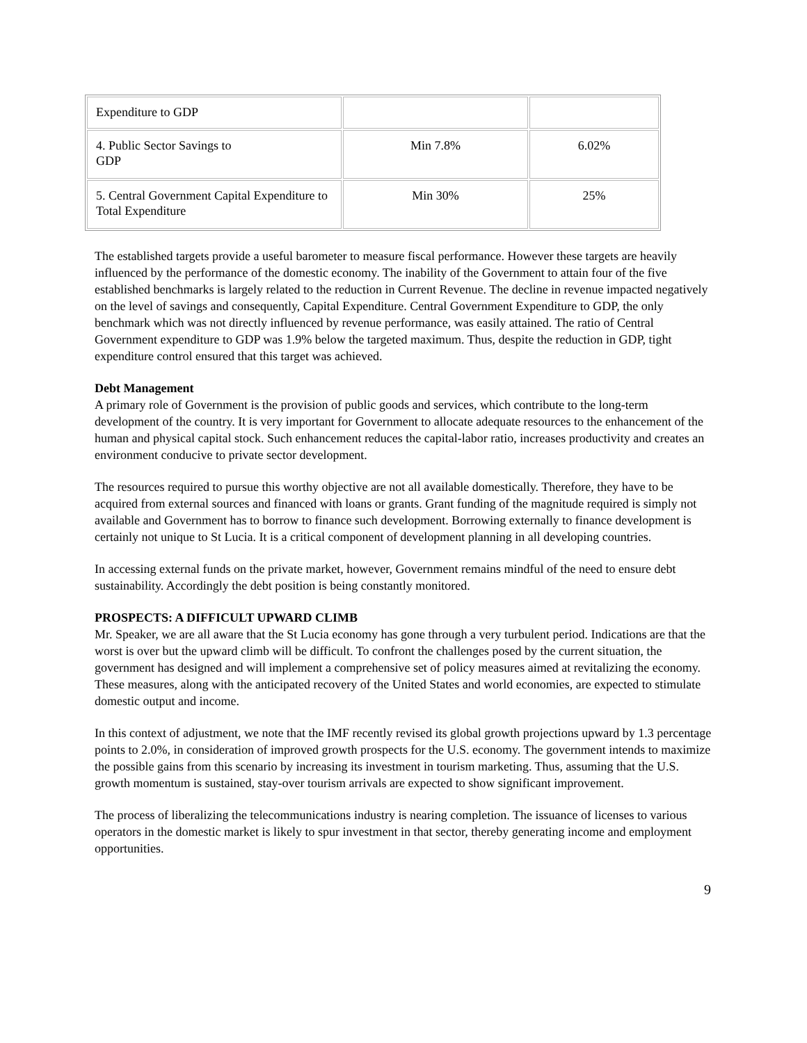| Expenditure to GDP | | |
| 4. Public Sector Savings to GDP | Min 7.8% | 6.02% |
| 5. Central Government Capital Expenditure to Total Expenditure | Min 30% | 25% |
The established targets provide a useful barometer to measure fiscal performance. However these targets are heavily influenced by the performance of the domestic economy. The inability of the Government to attain four of the five established benchmarks is largely related to the reduction in Current Revenue. The decline in revenue impacted negatively on the level of savings and consequently, Capital Expenditure. Central Government Expenditure to GDP, the only benchmark which was not directly influenced by revenue performance, was easily attained. The ratio of Central Government expenditure to GDP was 1.9% below the targeted maximum. Thus, despite the reduction in GDP, tight expenditure control ensured that this target was achieved.
Debt Management
A primary role of Government is the provision of public goods and services, which contribute to the long-term development of the country. It is very important for Government to allocate adequate resources to the enhancement of the human and physical capital stock. Such enhancement reduces the capital-labor ratio, increases productivity and creates an environment conducive to private sector development.
The resources required to pursue this worthy objective are not all available domestically. Therefore, they have to be acquired from external sources and financed with loans or grants. Grant funding of the magnitude required is simply not available and Government has to borrow to finance such development. Borrowing externally to finance development is certainly not unique to St Lucia. It is a critical component of development planning in all developing countries.
In accessing external funds on the private market, however, Government remains mindful of the need to ensure debt sustainability. Accordingly the debt position is being constantly monitored.
PROSPECTS: A DIFFICULT UPWARD CLIMB
Mr. Speaker, we are all aware that the St Lucia economy has gone through a very turbulent period. Indications are that the worst is over but the upward climb will be difficult. To confront the challenges posed by the current situation, the government has designed and will implement a comprehensive set of policy measures aimed at revitalizing the economy. These measures, along with the anticipated recovery of the United States and world economies, are expected to stimulate domestic output and income.
In this context of adjustment, we note that the IMF recently revised its global growth projections upward by 1.3 percentage points to 2.0%, in consideration of improved growth prospects for the U.S. economy. The government intends to maximize the possible gains from this scenario by increasing its investment in tourism marketing. Thus, assuming that the U.S. growth momentum is sustained, stay-over tourism arrivals are expected to show significant improvement.
The process of liberalizing the telecommunications industry is nearing completion. The issuance of licenses to various operators in the domestic market is likely to spur investment in that sector, thereby generating income and employment opportunities.
9